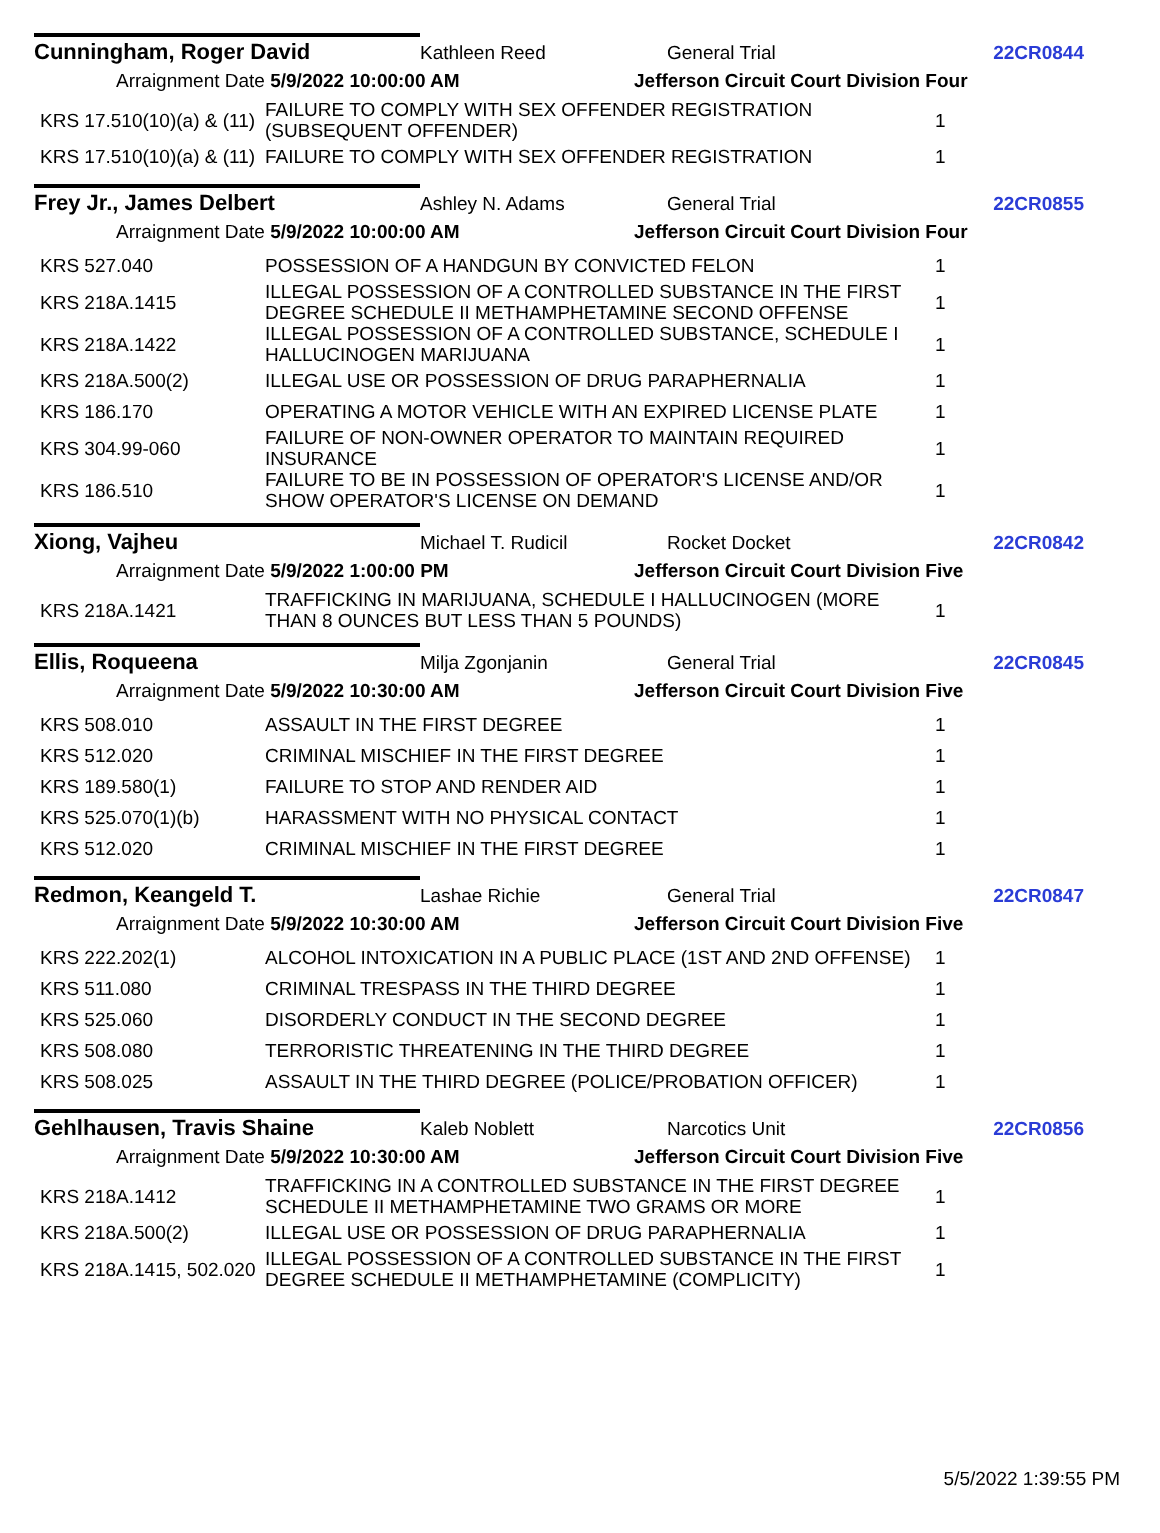Cunningham, Roger David Kathleen Reed General Trial 22CR0844
Arraignment Date 5/9/2022 10:00:00 AM Jefferson Circuit Court Division Four
| KRS 17.510(10)(a) & (11) | FAILURE TO COMPLY WITH SEX OFFENDER REGISTRATION (SUBSEQUENT OFFENDER) | 1 |
| KRS 17.510(10)(a) & (11) | FAILURE TO COMPLY WITH SEX OFFENDER REGISTRATION | 1 |
Frey Jr., James Delbert Ashley N. Adams General Trial 22CR0855
Arraignment Date 5/9/2022 10:00:00 AM Jefferson Circuit Court Division Four
| KRS 527.040 | POSSESSION OF A HANDGUN BY CONVICTED FELON | 1 |
| KRS 218A.1415 | ILLEGAL POSSESSION OF A CONTROLLED SUBSTANCE IN THE FIRST DEGREE SCHEDULE II METHAMPHETAMINE SECOND OFFENSE | 1 |
| KRS 218A.1422 | ILLEGAL POSSESSION OF A CONTROLLED SUBSTANCE, SCHEDULE I HALLUCINOGEN MARIJUANA | 1 |
| KRS 218A.500(2) | ILLEGAL USE OR POSSESSION OF DRUG PARAPHERNALIA | 1 |
| KRS 186.170 | OPERATING A MOTOR VEHICLE WITH AN EXPIRED LICENSE PLATE | 1 |
| KRS 304.99-060 | FAILURE OF NON-OWNER OPERATOR TO MAINTAIN REQUIRED INSURANCE | 1 |
| KRS 186.510 | FAILURE TO BE IN POSSESSION OF OPERATOR'S LICENSE AND/OR SHOW OPERATOR'S LICENSE ON DEMAND | 1 |
Xiong, Vajheu Michael T. Rudicil Rocket Docket 22CR0842
Arraignment Date 5/9/2022 1:00:00 PM Jefferson Circuit Court Division Five
| KRS 218A.1421 | TRAFFICKING IN MARIJUANA, SCHEDULE I HALLUCINOGEN (MORE THAN 8 OUNCES BUT LESS THAN 5 POUNDS) | 1 |
Ellis, Roqueena Milja Zgonjanin General Trial 22CR0845
Arraignment Date 5/9/2022 10:30:00 AM Jefferson Circuit Court Division Five
| KRS 508.010 | ASSAULT IN THE FIRST DEGREE | 1 |
| KRS 512.020 | CRIMINAL MISCHIEF IN THE FIRST DEGREE | 1 |
| KRS 189.580(1) | FAILURE TO STOP AND RENDER AID | 1 |
| KRS 525.070(1)(b) | HARASSMENT WITH NO PHYSICAL CONTACT | 1 |
| KRS 512.020 | CRIMINAL MISCHIEF IN THE FIRST DEGREE | 1 |
Redmon, Keangeld T. Lashae Richie General Trial 22CR0847
Arraignment Date 5/9/2022 10:30:00 AM Jefferson Circuit Court Division Five
| KRS 222.202(1) | ALCOHOL INTOXICATION IN A PUBLIC PLACE (1ST AND 2ND OFFENSE) | 1 |
| KRS 511.080 | CRIMINAL TRESPASS IN THE THIRD DEGREE | 1 |
| KRS 525.060 | DISORDERLY CONDUCT IN THE SECOND DEGREE | 1 |
| KRS 508.080 | TERRORISTIC THREATENING IN THE THIRD DEGREE | 1 |
| KRS 508.025 | ASSAULT IN THE THIRD DEGREE (POLICE/PROBATION OFFICER) | 1 |
Gehlhausen, Travis Shaine Kaleb Noblett Narcotics Unit 22CR0856
Arraignment Date 5/9/2022 10:30:00 AM Jefferson Circuit Court Division Five
| KRS 218A.1412 | TRAFFICKING IN A CONTROLLED SUBSTANCE IN THE FIRST DEGREE SCHEDULE II METHAMPHETAMINE TWO GRAMS OR MORE | 1 |
| KRS 218A.500(2) | ILLEGAL USE OR POSSESSION OF DRUG PARAPHERNALIA | 1 |
| KRS 218A.1415, 502.020 | ILLEGAL POSSESSION OF A CONTROLLED SUBSTANCE IN THE FIRST DEGREE SCHEDULE II METHAMPHETAMINE (COMPLICITY) | 1 |
5/5/2022 1:39:55 PM